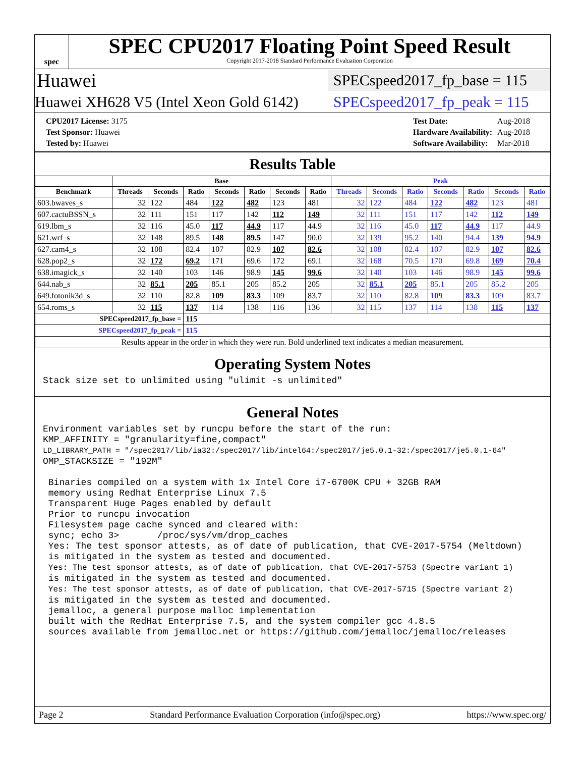spec
SPEC CPU2017 Floating Point Speed Result
Copyright 2017-2018 Standard Performance Evaluation Corporation
Huawei SPECspeed2017_fp_base = 115
Huawei XH628 V5 (Intel Xeon Gold 6142) SPECspeed2017_fp_peak = 115
| CPU2017 License: 3175 |
| Test Sponsor: Huawei |
| Tested by: Huawei |
| Test Date: | Aug-2018 |
| Hardware Availability: | Aug-2018 |
| Software Availability: | Mar-2018 |
Results Table
| | Base | | | | | | | Peak | | | | | | |
| --- | --- | --- | --- | --- | --- | --- | --- | --- | --- | --- | --- | --- | --- | --- |
| Benchmark | Threads | Seconds | Ratio | Seconds | Ratio | Seconds | Ratio | Threads | Seconds | Ratio | Seconds | Ratio | Seconds | Ratio |
| 603.bwaves_s | 32 | 122 | 484 | 122 | 482 | 123 | 481 | 32 | 122 | 484 | 122 | 482 | 123 | 481 |
| 607.cactuBSSN_s | 32 | 111 | 151 | 117 | 142 | 112 | 149 | 32 | 111 | 151 | 117 | 142 | 112 | 149 |
| 619.lbm_s | 32 | 116 | 45.0 | 117 | 44.9 | 117 | 44.9 | 32 | 116 | 45.0 | 117 | 44.9 | 117 | 44.9 |
| 621.wrf_s | 32 | 148 | 89.5 | 148 | 89.5 | 147 | 90.0 | 32 | 139 | 95.2 | 140 | 94.4 | 139 | 94.9 |
| 627.cam4_s | 32 | 108 | 82.4 | 107 | 82.9 | 107 | 82.6 | 32 | 108 | 82.4 | 107 | 82.9 | 107 | 82.6 |
| 628.pop2_s | 32 | 172 | 69.2 | 171 | 69.6 | 172 | 69.1 | 32 | 168 | 70.5 | 170 | 69.8 | 169 | 70.4 |
| 638.imagick_s | 32 | 140 | 103 | 146 | 98.9 | 145 | 99.6 | 32 | 140 | 103 | 146 | 98.9 | 145 | 99.6 |
| 644.nab_s | 32 | 85.1 | 205 | 85.1 | 205 | 85.2 | 205 | 32 | 85.1 | 205 | 85.1 | 205 | 85.2 | 205 |
| 649.fotonik3d_s | 32 | 110 | 82.8 | 109 | 83.3 | 109 | 83.7 | 32 | 110 | 82.8 | 109 | 83.3 | 109 | 83.7 |
| 654.roms_s | 32 | 115 | 137 | 114 | 138 | 116 | 136 | 32 | 115 | 137 | 114 | 138 | 115 | 137 |
| SPECspeed2017_fp_base = | | | 115 | | | | | | | | | | | |
| SPECspeed2017_fp_peak = | | | 115 | | | | | | | | | | | |
| Results appear in the order in which they were run. Bold underlined text indicates a median measurement. | | | | | | | | | | | | | | |
Operating System Notes
Stack size set to unlimited using "ulimit -s unlimited"
General Notes
Environment variables set by runcpu before the start of the run:
KMP_AFFINITY = "granularity=fine,compact"
LD_LIBRARY_PATH = "/spec2017/lib/ia32:/spec2017/lib/intel64:/spec2017/je5.0.1-32:/spec2017/je5.0.1-64"
OMP_STACKSIZE = "192M"

 Binaries compiled on a system with 1x Intel Core i7-6700K CPU + 32GB RAM
 memory using Redhat Enterprise Linux 7.5
 Transparent Huge Pages enabled by default
 Prior to runcpu invocation
 Filesystem page cache synced and cleared with:
 sync; echo 3>       /proc/sys/vm/drop_caches
 Yes: The test sponsor attests, as of date of publication, that CVE-2017-5754 (Meltdown)
 is mitigated in the system as tested and documented.
 Yes: The test sponsor attests, as of date of publication, that CVE-2017-5753 (Spectre variant 1)
 is mitigated in the system as tested and documented.
 Yes: The test sponsor attests, as of date of publication, that CVE-2017-5715 (Spectre variant 2)
 is mitigated in the system as tested and documented.
 jemalloc, a general purpose malloc implementation
 built with the RedHat Enterprise 7.5, and the system compiler gcc 4.8.5
 sources available from jemalloc.net or https://github.com/jemalloc/jemalloc/releases
Page 2 Standard Performance Evaluation Corporation (info@spec.org) https://www.spec.org/